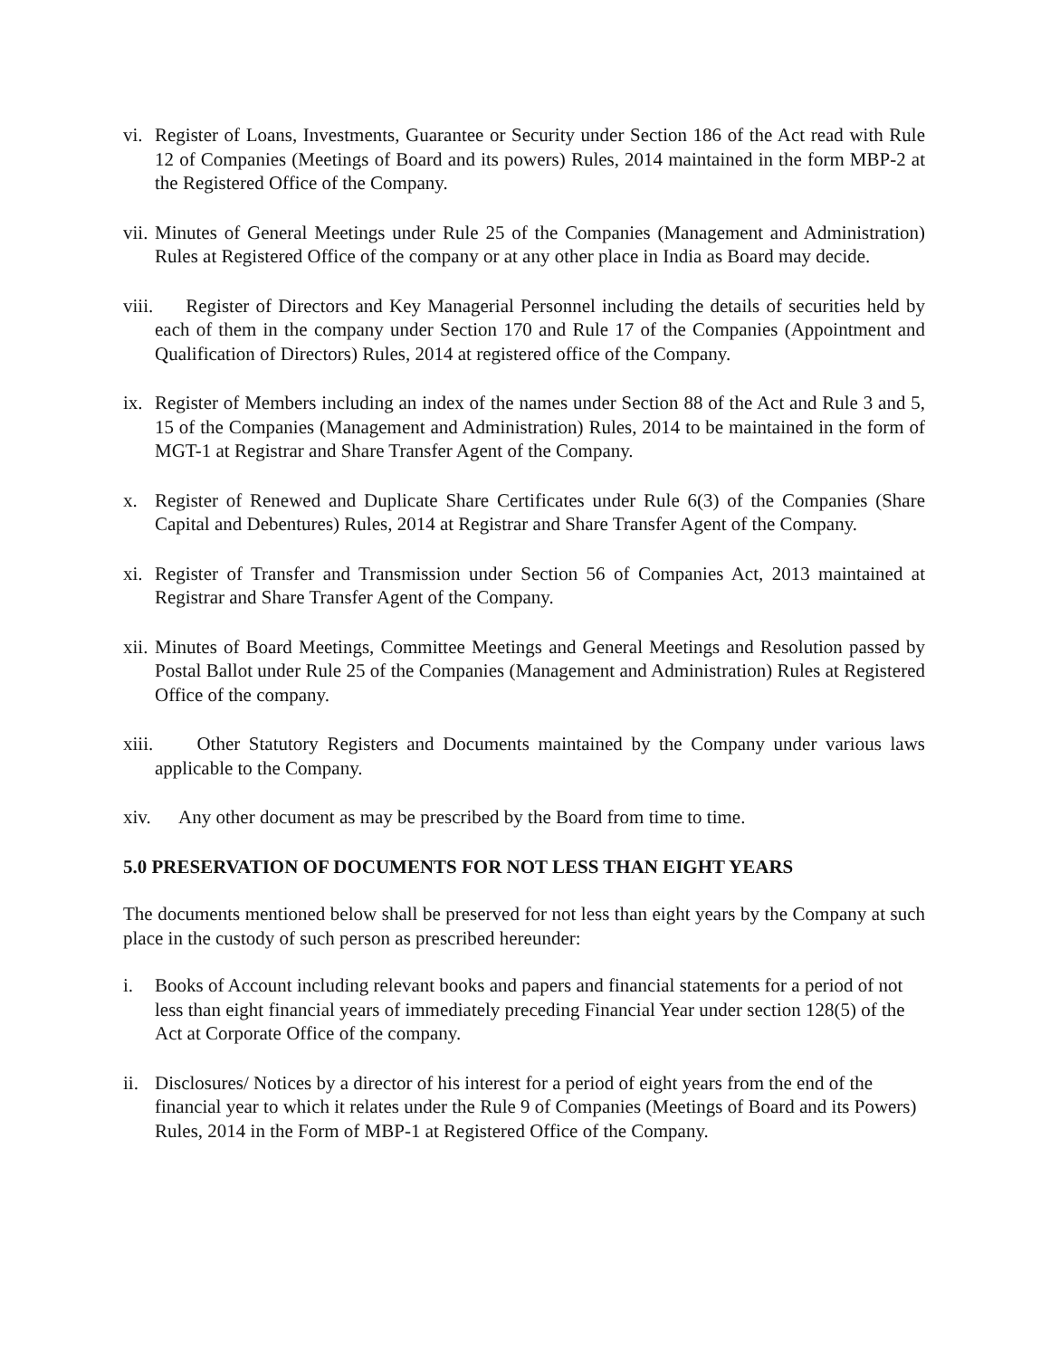vi. Register of Loans, Investments, Guarantee or Security under Section 186 of the Act read with Rule 12 of Companies (Meetings of Board and its powers) Rules, 2014 maintained in the form MBP-2 at the Registered Office of the Company.
vii. Minutes of General Meetings under Rule 25 of the Companies (Management and Administration) Rules at Registered Office of the company or at any other place in India as Board may decide.
viii. Register of Directors and Key Managerial Personnel including the details of securities held by each of them in the company under Section 170 and Rule 17 of the Companies (Appointment and Qualification of Directors) Rules, 2014 at registered office of the Company.
ix. Register of Members including an index of the names under Section 88 of the Act and Rule 3 and 5, 15 of the Companies (Management and Administration) Rules, 2014 to be maintained in the form of MGT-1 at Registrar and Share Transfer Agent of the Company.
x. Register of Renewed and Duplicate Share Certificates under Rule 6(3) of the Companies (Share Capital and Debentures) Rules, 2014 at Registrar and Share Transfer Agent of the Company.
xi. Register of Transfer and Transmission under Section 56 of Companies Act, 2013 maintained at Registrar and Share Transfer Agent of the Company.
xii. Minutes of Board Meetings, Committee Meetings and General Meetings and Resolution passed by Postal Ballot under Rule 25 of the Companies (Management and Administration) Rules at Registered Office of the company.
xiii. Other Statutory Registers and Documents maintained by the Company under various laws applicable to the Company.
xiv. Any other document as may be prescribed by the Board from time to time.
5.0 PRESERVATION OF DOCUMENTS FOR NOT LESS THAN EIGHT YEARS
The documents mentioned below shall be preserved for not less than eight years by the Company at such place in the custody of such person as prescribed hereunder:
i. Books of Account including relevant books and papers and financial statements for a period of not less than eight financial years of immediately preceding Financial Year under section 128(5) of the Act at Corporate Office of the company.
ii. Disclosures/ Notices by a director of his interest for a period of eight years from the end of the financial year to which it relates under the Rule 9 of Companies (Meetings of Board and its Powers) Rules, 2014 in the Form of MBP-1 at Registered Office of the Company.